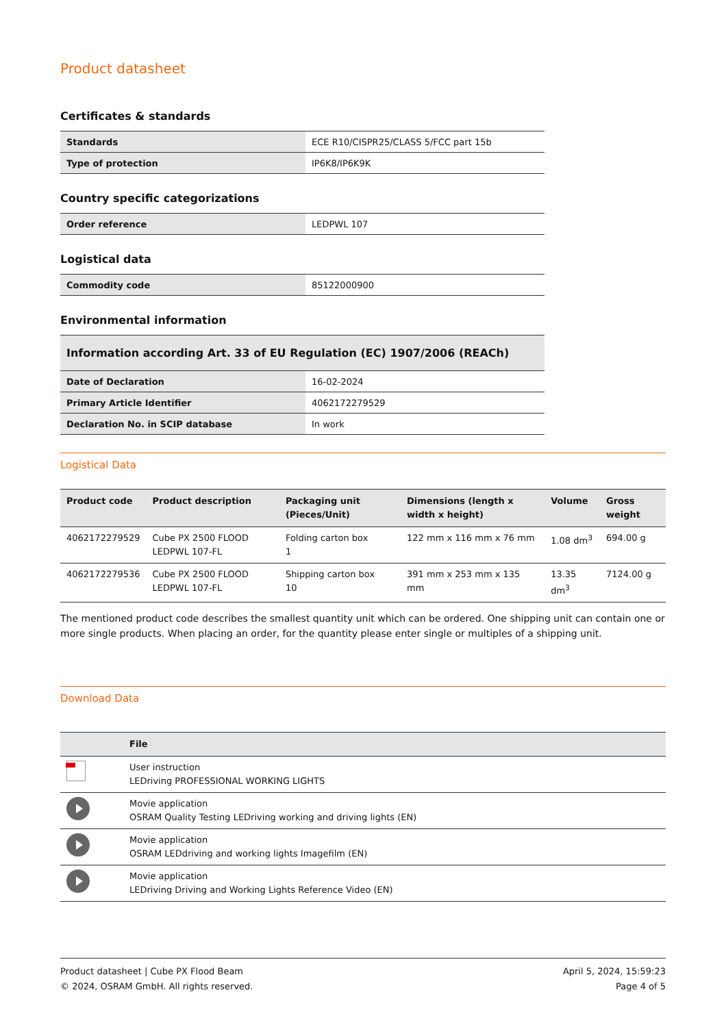Product datasheet
Certificates & standards
| Standards | ECE R10/CISPR25/CLASS 5/FCC part 15b |
| Type of protection | IP6K8/IP6K9K |
Country specific categorizations
| Order reference | LEDPWL 107 |
Logistical data
| Commodity code | 85122000900 |
Environmental information
| Information according Art. 33 of EU Regulation (EC) 1907/2006 (REACh) | |
| Date of Declaration | 16-02-2024 |
| Primary Article Identifier | 4062172279529 |
| Declaration No. in SCIP database | In work |
Logistical Data
| Product code | Product description | Packaging unit (Pieces/Unit) | Dimensions (length x width x height) | Volume | Gross weight |
| --- | --- | --- | --- | --- | --- |
| 4062172279529 | Cube PX 2500 FLOOD LEDPWL 107-FL | Folding carton box 1 | 122 mm x 116 mm x 76 mm | 1.08 dm<sup>3</sup> | 694.00 g |
| 4062172279536 | Cube PX 2500 FLOOD LEDPWL 107-FL | Shipping carton box 10 | 391 mm x 253 mm x 135 mm | 13.35 dm<sup>3</sup> | 7124.00 g |
The mentioned product code describes the smallest quantity unit which can be ordered. One shipping unit can contain one or more single products. When placing an order, for the quantity please enter single or multiples of a shipping unit.
Download Data
| | File |
| --- | --- |
| | User instruction LEDriving PROFESSIONAL WORKING LIGHTS |
| | Movie application OSRAM Quality Testing LEDriving working and driving lights (EN) |
| | Movie application OSRAM LEDdriving and working lights Imagefilm (EN) |
| | Movie application LEDriving Driving and Working Lights Reference Video (EN) |
Product datasheet | Cube PX Flood Beam
© 2024, OSRAM GmbH. All rights reserved.
April 5, 2024, 15:59:23
Page 4 of 5